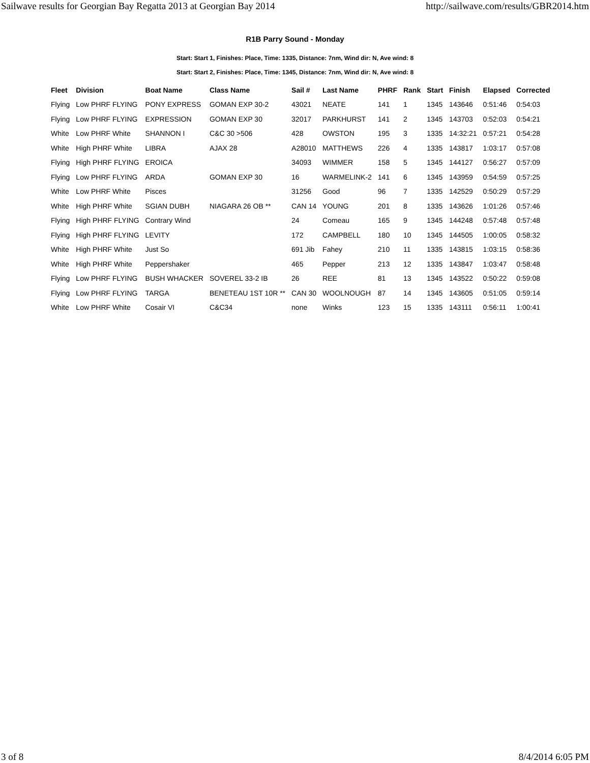Sailwave results for Georgian Bay Regatta 2013 at Georgian Bay 2014 http://sailwave.com/results/GBR2014.htm
R1B Parry Sound - Monday
Start: Start 1, Finishes: Place, Time: 1335, Distance: 7nm, Wind dir: N, Ave wind: 8
Start: Start 2, Finishes: Place, Time: 1345, Distance: 7nm, Wind dir: N, Ave wind: 8
| Fleet | Division | Boat Name | Class Name | Sail # | Last Name | PHRF | Rank | Start | Finish | Elapsed | Corrected |
| --- | --- | --- | --- | --- | --- | --- | --- | --- | --- | --- | --- |
| Flying | Low PHRF FLYING | PONY EXPRESS | GOMAN EXP 30-2 | 43021 | NEATE | 141 | 1 | 1345 | 143646 | 0:51:46 | 0:54:03 |
| Flying | Low PHRF FLYING | EXPRESSION | GOMAN EXP 30 | 32017 | PARKHURST | 141 | 2 | 1345 | 143703 | 0:52:03 | 0:54:21 |
| White | Low PHRF White | SHANNON I | C&C 30 >506 | 428 | OWSTON | 195 | 3 | 1335 | 14:32:21 | 0:57:21 | 0:54:28 |
| White | High PHRF White | LIBRA | AJAX 28 | A28010 | MATTHEWS | 226 | 4 | 1335 | 143817 | 1:03:17 | 0:57:08 |
| Flying | High PHRF FLYING | EROICA | | 34093 | WIMMER | 158 | 5 | 1345 | 144127 | 0:56:27 | 0:57:09 |
| Flying | Low PHRF FLYING | ARDA | GOMAN EXP 30 | 16 | WARMELINK-2 | 141 | 6 | 1345 | 143959 | 0:54:59 | 0:57:25 |
| White | Low PHRF White | Pisces | | 31256 | Good | 96 | 7 | 1335 | 142529 | 0:50:29 | 0:57:29 |
| White | High PHRF White | SGIAN DUBH | NIAGARA 26 OB ** | CAN 14 | YOUNG | 201 | 8 | 1335 | 143626 | 1:01:26 | 0:57:46 |
| Flying | High PHRF FLYING | Contrary Wind | | 24 | Comeau | 165 | 9 | 1345 | 144248 | 0:57:48 | 0:57:48 |
| Flying | High PHRF FLYING | LEVITY | | 172 | CAMPBELL | 180 | 10 | 1345 | 144505 | 1:00:05 | 0:58:32 |
| White | High PHRF White | Just So | | 691 Jib | Fahey | 210 | 11 | 1335 | 143815 | 1:03:15 | 0:58:36 |
| White | High PHRF White | Peppershaker | | 465 | Pepper | 213 | 12 | 1335 | 143847 | 1:03:47 | 0:58:48 |
| Flying | Low PHRF FLYING | BUSH WHACKER | SOVEREL 33-2 IB | 26 | REE | 81 | 13 | 1345 | 143522 | 0:50:22 | 0:59:08 |
| Flying | Low PHRF FLYING | TARGA | BENETEAU 1ST 10R ** | CAN 30 | WOOLNOUGH | 87 | 14 | 1345 | 143605 | 0:51:05 | 0:59:14 |
| White | Low PHRF White | Cosair VI | C&C34 | none | Winks | 123 | 15 | 1335 | 143111 | 0:56:11 | 1:00:41 |
3 of 8 8/4/2014 6:05 PM